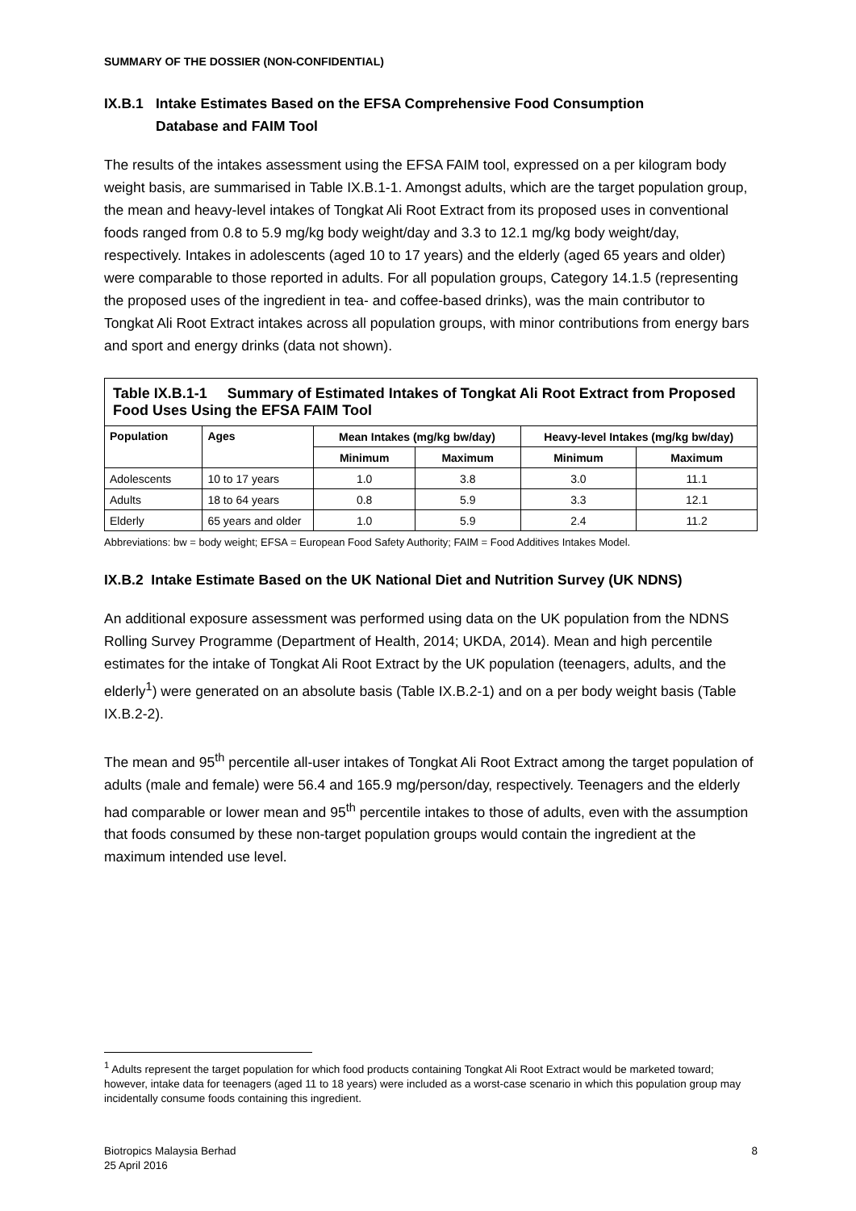SUMMARY OF THE DOSSIER (NON-CONFIDENTIAL)
IX.B.1 Intake Estimates Based on the EFSA Comprehensive Food Consumption
Database and FAIM Tool
The results of the intakes assessment using the EFSA FAIM tool, expressed on a per kilogram body weight basis, are summarised in Table IX.B.1-1. Amongst adults, which are the target population group, the mean and heavy-level intakes of Tongkat Ali Root Extract from its proposed uses in conventional foods ranged from 0.8 to 5.9 mg/kg body weight/day and 3.3 to 12.1 mg/kg body weight/day, respectively. Intakes in adolescents (aged 10 to 17 years) and the elderly (aged 65 years and older) were comparable to those reported in adults. For all population groups, Category 14.1.5 (representing the proposed uses of the ingredient in tea- and coffee-based drinks), was the main contributor to Tongkat Ali Root Extract intakes across all population groups, with minor contributions from energy bars and sport and energy drinks (data not shown).
| Table IX.B.1-1 Summary of Estimated Intakes of Tongkat Ali Root Extract from Proposed Food Uses Using the EFSA FAIM Tool | | | | | |
| --- | --- | --- | --- | --- | --- |
| Population | Ages | Mean Intakes (mg/kg bw/day) | | Heavy-level Intakes (mg/kg bw/day) | |
| | | Minimum | Maximum | Minimum | Maximum |
| Adolescents | 10 to 17 years | 1.0 | 3.8 | 3.0 | 11.1 |
| Adults | 18 to 64 years | 0.8 | 5.9 | 3.3 | 12.1 |
| Elderly | 65 years and older | 1.0 | 5.9 | 2.4 | 11.2 |
Abbreviations: bw = body weight; EFSA = European Food Safety Authority; FAIM = Food Additives Intakes Model.
IX.B.2 Intake Estimate Based on the UK National Diet and Nutrition Survey (UK NDNS)
An additional exposure assessment was performed using data on the UK population from the NDNS Rolling Survey Programme (Department of Health, 2014; UKDA, 2014). Mean and high percentile estimates for the intake of Tongkat Ali Root Extract by the UK population (teenagers, adults, and the elderly<sup>1</sup>) were generated on an absolute basis (Table IX.B.2-1) and on a per body weight basis (Table IX.B.2-2).
The mean and 95<sup>th</sup> percentile all-user intakes of Tongkat Ali Root Extract among the target population of adults (male and female) were 56.4 and 165.9 mg/person/day, respectively. Teenagers and the elderly had comparable or lower mean and 95<sup>th</sup> percentile intakes to those of adults, even with the assumption that foods consumed by these non-target population groups would contain the ingredient at the maximum intended use level.
<sup>1</sup> Adults represent the target population for which food products containing Tongkat Ali Root Extract would be marketed toward; however, intake data for teenagers (aged 11 to 18 years) were included as a worst-case scenario in which this population group may incidentally consume foods containing this ingredient.
Biotropics Malaysia Berhad
25 April 2016
8